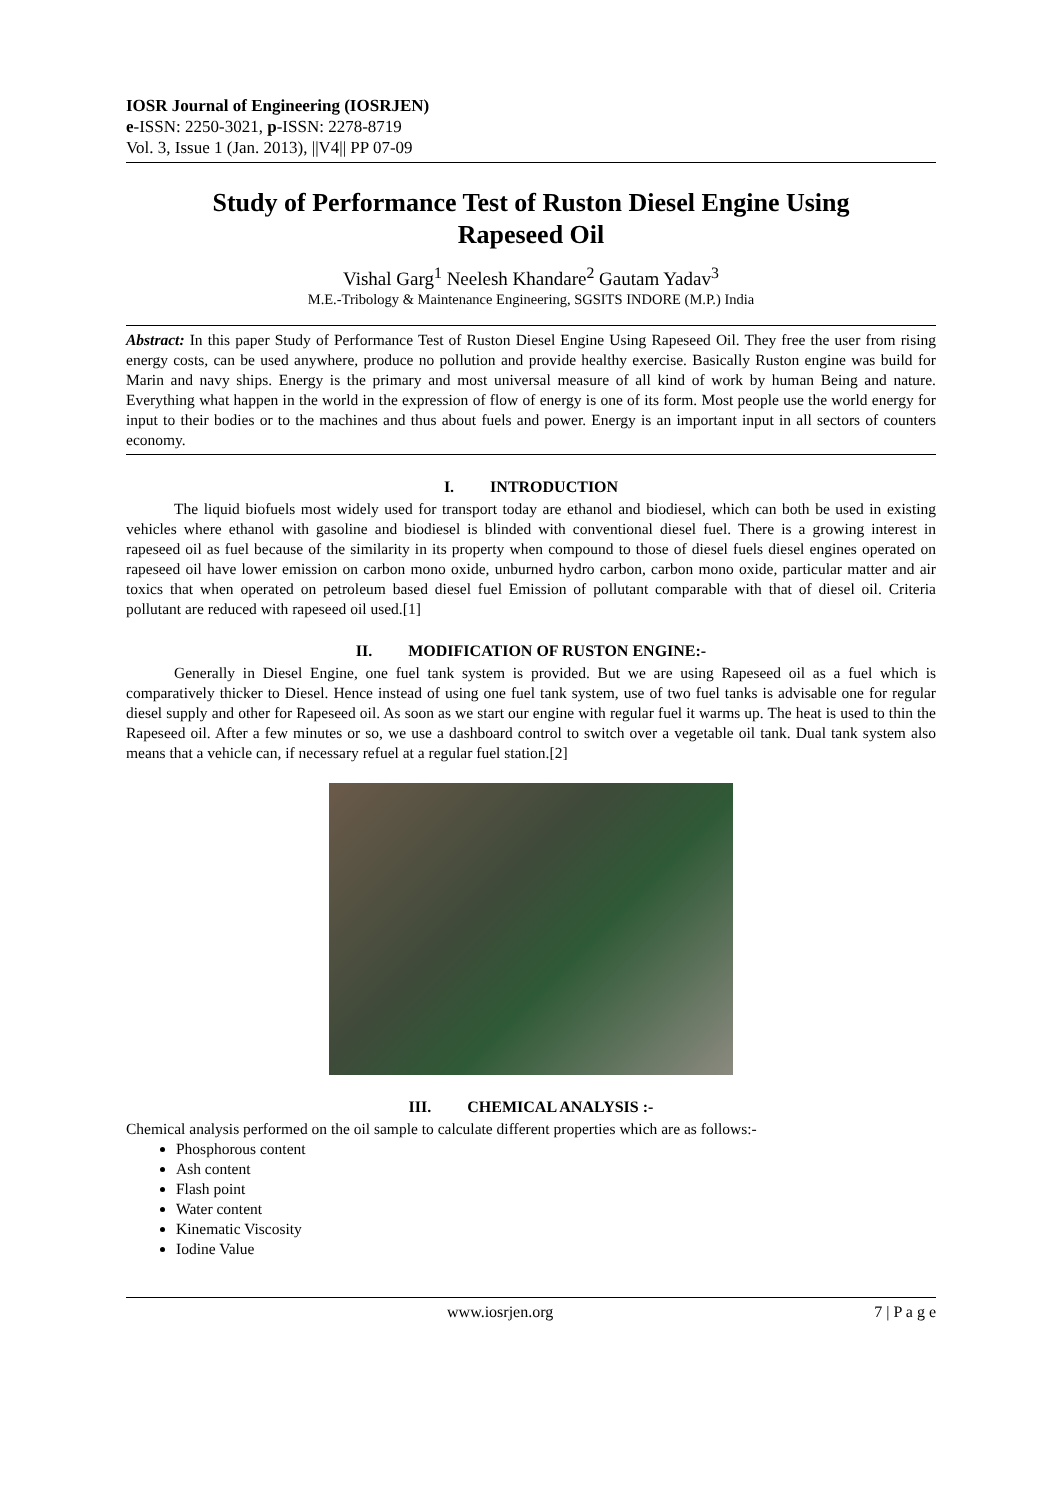IOSR Journal of Engineering (IOSRJEN)
e-ISSN: 2250-3021, p-ISSN: 2278-8719
Vol. 3, Issue 1 (Jan. 2013), ||V4|| PP 07-09
Study of Performance Test of Ruston Diesel Engine Using Rapeseed Oil
Vishal Garg<sup>1</sup> Neelesh Khandare<sup>2</sup> Gautam Yadav<sup>3</sup>
M.E.-Tribology & Maintenance Engineering, SGSITS INDORE (M.P.) India
Abstract: In this paper Study of Performance Test of Ruston Diesel Engine Using Rapeseed Oil. They free the user from rising energy costs, can be used anywhere, produce no pollution and provide healthy exercise. Basically Ruston engine was build for Marin and navy ships. Energy is the primary and most universal measure of all kind of work by human Being and nature. Everything what happen in the world in the expression of flow of energy is one of its form. Most people use the world energy for input to their bodies or to the machines and thus about fuels and power. Energy is an important input in all sectors of counters economy.
I. INTRODUCTION
The liquid biofuels most widely used for transport today are ethanol and biodiesel, which can both be used in existing vehicles where ethanol with gasoline and biodiesel is blinded with conventional diesel fuel. There is a growing interest in rapeseed oil as fuel because of the similarity in its property when compound to those of diesel fuels diesel engines operated on rapeseed oil have lower emission on carbon mono oxide, unburned hydro carbon, carbon mono oxide, particular matter and air toxics that when operated on petroleum based diesel fuel Emission of pollutant comparable with that of diesel oil. Criteria pollutant are reduced with rapeseed oil used.[1]
II. MODIFICATION OF RUSTON ENGINE:-
Generally in Diesel Engine, one fuel tank system is provided. But we are using Rapeseed oil as a fuel which is comparatively thicker to Diesel. Hence instead of using one fuel tank system, use of two fuel tanks is advisable one for regular diesel supply and other for Rapeseed oil. As soon as we start our engine with regular fuel it warms up. The heat is used to thin the Rapeseed oil. After a few minutes or so, we use a dashboard control to switch over a vegetable oil tank. Dual tank system also means that a vehicle can, if necessary refuel at a regular fuel station.[2]
III. CHEMICAL ANALYSIS :-
Chemical analysis performed on the oil sample to calculate different properties which are as follows:-
Phosphorous content
Ash content
Flash point
Water content
Kinematic Viscosity
Iodine Value
www.iosrjen.org 7 | P a g e